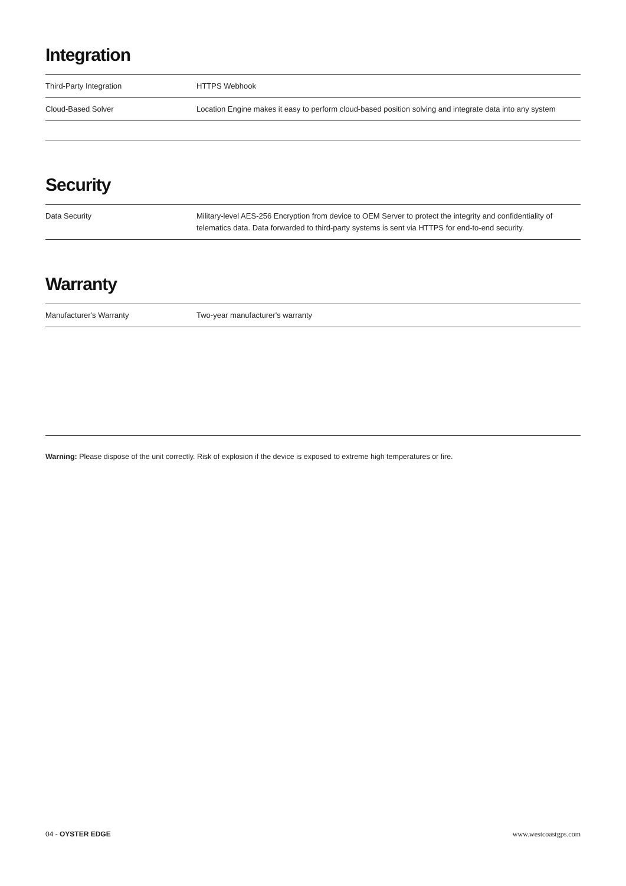Integration
| Third-Party Integration | HTTPS Webhook |
| Cloud-Based Solver | Location Engine makes it easy to perform cloud-based position solving and integrate data into any system |
Security
| Data Security | Military-level AES-256 Encryption from device to OEM Server to protect the integrity and confidentiality of telematics data. Data forwarded to third-party systems is sent via HTTPS for end-to-end security. |
Warranty
| Manufacturer's Warranty | Two-year manufacturer's warranty |
Warning: Please dispose of the unit correctly. Risk of explosion if the device is exposed to extreme high temperatures or fire.
04 - OYSTER EDGE www.westcoastgps.com